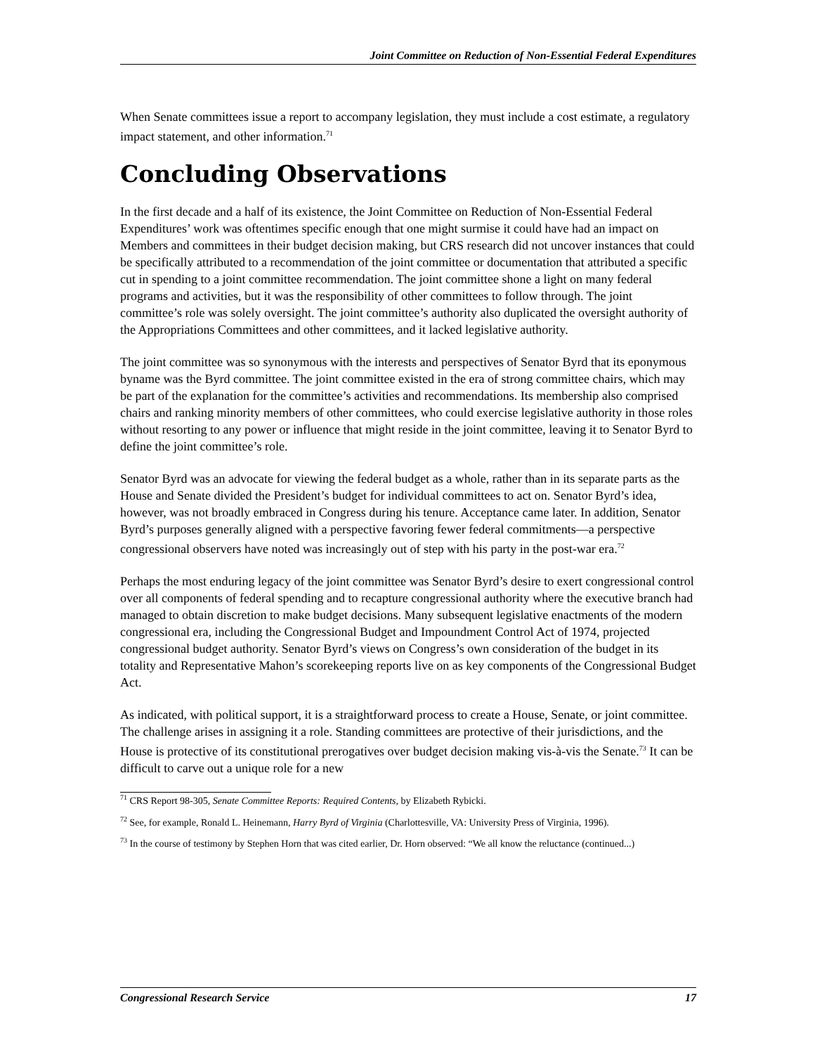Joint Committee on Reduction of Non-Essential Federal Expenditures
When Senate committees issue a report to accompany legislation, they must include a cost estimate, a regulatory impact statement, and other information.<sup>71</sup>
Concluding Observations
In the first decade and a half of its existence, the Joint Committee on Reduction of Non-Essential Federal Expenditures’ work was oftentimes specific enough that one might surmise it could have had an impact on Members and committees in their budget decision making, but CRS research did not uncover instances that could be specifically attributed to a recommendation of the joint committee or documentation that attributed a specific cut in spending to a joint committee recommendation. The joint committee shone a light on many federal programs and activities, but it was the responsibility of other committees to follow through. The joint committee’s role was solely oversight. The joint committee’s authority also duplicated the oversight authority of the Appropriations Committees and other committees, and it lacked legislative authority.
The joint committee was so synonymous with the interests and perspectives of Senator Byrd that its eponymous byname was the Byrd committee. The joint committee existed in the era of strong committee chairs, which may be part of the explanation for the committee’s activities and recommendations. Its membership also comprised chairs and ranking minority members of other committees, who could exercise legislative authority in those roles without resorting to any power or influence that might reside in the joint committee, leaving it to Senator Byrd to define the joint committee’s role.
Senator Byrd was an advocate for viewing the federal budget as a whole, rather than in its separate parts as the House and Senate divided the President’s budget for individual committees to act on. Senator Byrd’s idea, however, was not broadly embraced in Congress during his tenure. Acceptance came later. In addition, Senator Byrd’s purposes generally aligned with a perspective favoring fewer federal commitments—a perspective congressional observers have noted was increasingly out of step with his party in the post-war era.<sup>72</sup>
Perhaps the most enduring legacy of the joint committee was Senator Byrd’s desire to exert congressional control over all components of federal spending and to recapture congressional authority where the executive branch had managed to obtain discretion to make budget decisions. Many subsequent legislative enactments of the modern congressional era, including the Congressional Budget and Impoundment Control Act of 1974, projected congressional budget authority. Senator Byrd’s views on Congress’s own consideration of the budget in its totality and Representative Mahon’s scorekeeping reports live on as key components of the Congressional Budget Act.
As indicated, with political support, it is a straightforward process to create a House, Senate, or joint committee. The challenge arises in assigning it a role. Standing committees are protective of their jurisdictions, and the House is protective of its constitutional prerogatives over budget decision making vis-à-vis the Senate.<sup>73</sup> It can be difficult to carve out a unique role for a new
<sup>71</sup> CRS Report 98-305, Senate Committee Reports: Required Contents, by Elizabeth Rybicki.
<sup>72</sup> See, for example, Ronald L. Heinemann, Harry Byrd of Virginia (Charlottesville, VA: University Press of Virginia, 1996).
<sup>73</sup> In the course of testimony by Stephen Horn that was cited earlier, Dr. Horn observed: “We all know the reluctance (continued...)
Congressional Research Service 17